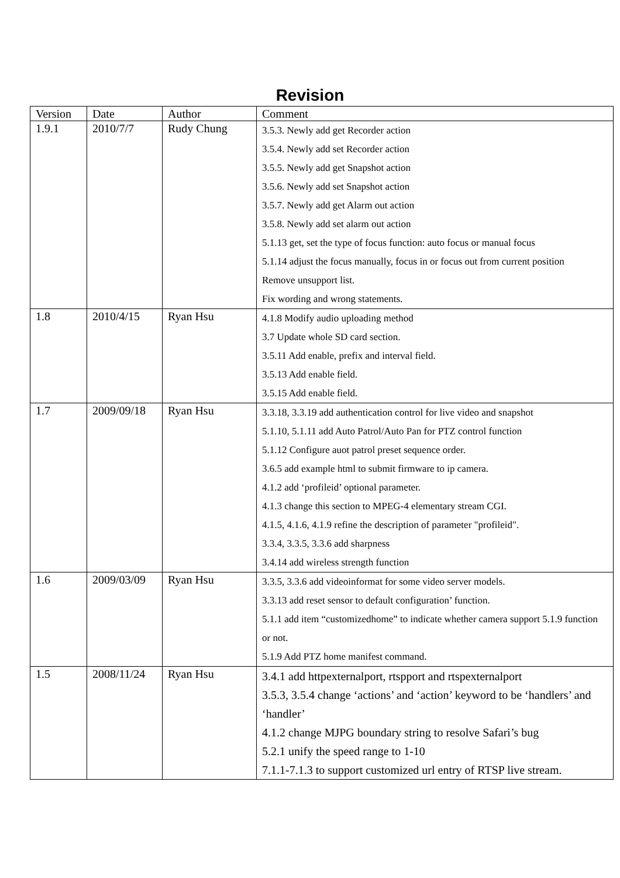Revision
| Version | Date | Author | Comment |
| --- | --- | --- | --- |
| 1.9.1 | 2010/7/7 | Rudy Chung | 3.5.3. Newly add get Recorder action 3.5.4. Newly add set Recorder action 3.5.5. Newly add get Snapshot action 3.5.6. Newly add set Snapshot action 3.5.7. Newly add get Alarm out action 3.5.8. Newly add set alarm out action 5.1.13 get, set the type of focus function: auto focus or manual focus 5.1.14 adjust the focus manually, focus in or focus out from current position Remove unsupport list. Fix wording and wrong statements. |
| 1.8 | 2010/4/15 | Ryan Hsu | 4.1.8 Modify audio uploading method 3.7 Update whole SD card section. 3.5.11 Add enable, prefix and interval field. 3.5.13 Add enable field. 3.5.15 Add enable field. |
| 1.7 | 2009/09/18 | Ryan Hsu | 3.3.18, 3.3.19 add authentication control for live video and snapshot 5.1.10, 5.1.11 add Auto Patrol/Auto Pan for PTZ control function 5.1.12 Configure auot patrol preset sequence order. 3.6.5 add example html to submit firmware to ip camera. 4.1.2 add ‘profileid’ optional parameter. 4.1.3 change this section to MPEG-4 elementary stream CGI. 4.1.5, 4.1.6, 4.1.9 refine the description of parameter "profileid". 3.3.4, 3.3.5, 3.3.6 add sharpness 3.4.14 add wireless strength function |
| 1.6 | 2009/03/09 | Ryan Hsu | 3.3.5, 3.3.6 add videoinformat for some video server models. 3.3.13 add reset sensor to default configuration’ function. 5.1.1 add item “customizedhome” to indicate whether camera support 5.1.9 function or not. 5.1.9 Add PTZ home manifest command. |
| 1.5 | 2008/11/24 | Ryan Hsu | 3.4.1 add httpexternalport, rtspport and rtspexternalport 3.5.3, 3.5.4 change ‘actions’ and ‘action’ keyword to be ‘handlers’ and ‘handler’ 4.1.2 change MJPG boundary string to resolve Safari’s bug 5.2.1 unify the speed range to 1-10 7.1.1-7.1.3 to support customized url entry of RTSP live stream. |